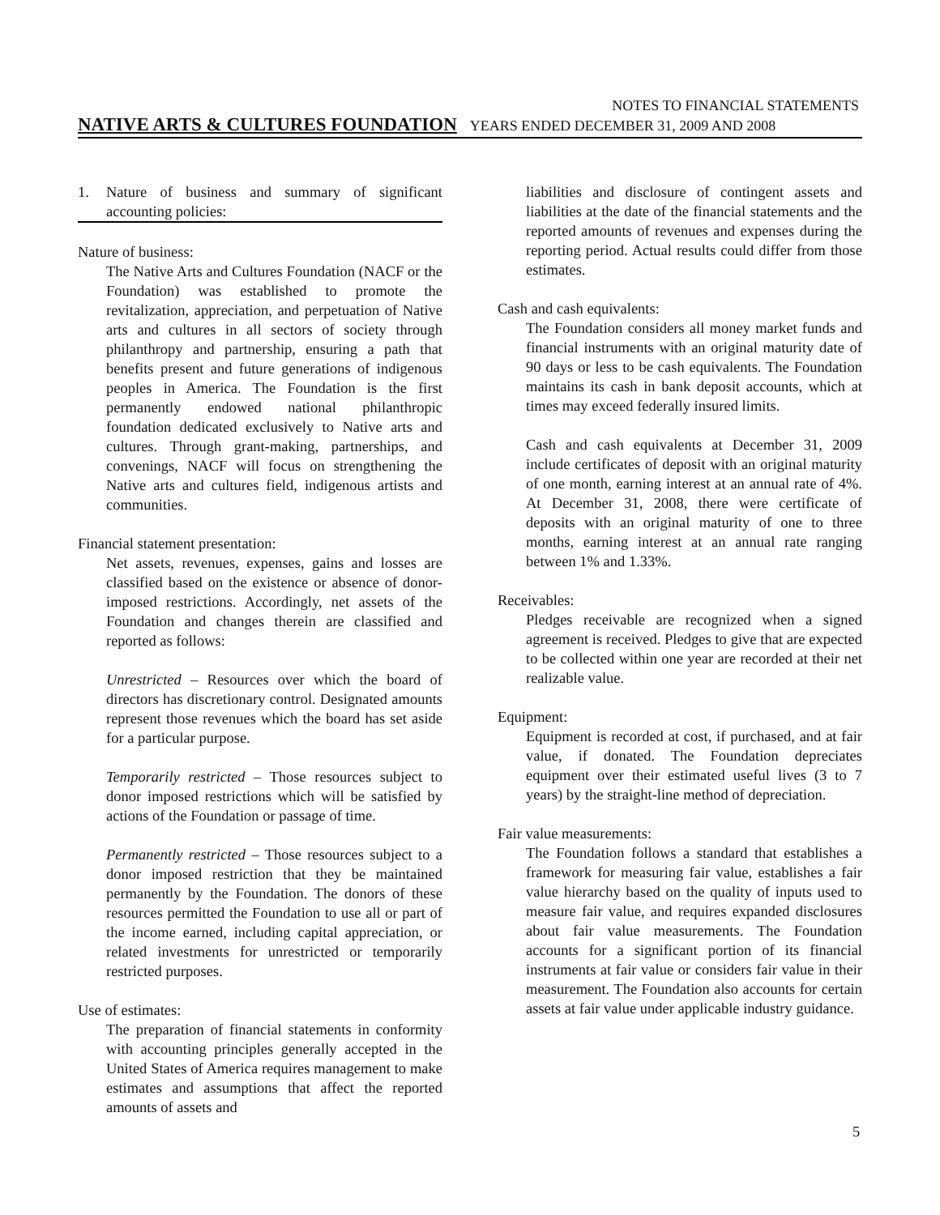NOTES TO FINANCIAL STATEMENTS
NATIVE ARTS & CULTURES FOUNDATION YEARS ENDED DECEMBER 31, 2009 AND 2008
1. Nature of business and summary of significant accounting policies:
Nature of business:
The Native Arts and Cultures Foundation (NACF or the Foundation) was established to promote the revitalization, appreciation, and perpetuation of Native arts and cultures in all sectors of society through philanthropy and partnership, ensuring a path that benefits present and future generations of indigenous peoples in America. The Foundation is the first permanently endowed national philanthropic foundation dedicated exclusively to Native arts and cultures. Through grant-making, partnerships, and convenings, NACF will focus on strengthening the Native arts and cultures field, indigenous artists and communities.
Financial statement presentation:
Net assets, revenues, expenses, gains and losses are classified based on the existence or absence of donor-imposed restrictions. Accordingly, net assets of the Foundation and changes therein are classified and reported as follows:
Unrestricted – Resources over which the board of directors has discretionary control. Designated amounts represent those revenues which the board has set aside for a particular purpose.
Temporarily restricted – Those resources subject to donor imposed restrictions which will be satisfied by actions of the Foundation or passage of time.
Permanently restricted – Those resources subject to a donor imposed restriction that they be maintained permanently by the Foundation. The donors of these resources permitted the Foundation to use all or part of the income earned, including capital appreciation, or related investments for unrestricted or temporarily restricted purposes.
Use of estimates:
The preparation of financial statements in conformity with accounting principles generally accepted in the United States of America requires management to make estimates and assumptions that affect the reported amounts of assets and
liabilities and disclosure of contingent assets and liabilities at the date of the financial statements and the reported amounts of revenues and expenses during the reporting period. Actual results could differ from those estimates.
Cash and cash equivalents:
The Foundation considers all money market funds and financial instruments with an original maturity date of 90 days or less to be cash equivalents. The Foundation maintains its cash in bank deposit accounts, which at times may exceed federally insured limits.
Cash and cash equivalents at December 31, 2009 include certificates of deposit with an original maturity of one month, earning interest at an annual rate of 4%. At December 31, 2008, there were certificate of deposits with an original maturity of one to three months, earning interest at an annual rate ranging between 1% and 1.33%.
Receivables:
Pledges receivable are recognized when a signed agreement is received. Pledges to give that are expected to be collected within one year are recorded at their net realizable value.
Equipment:
Equipment is recorded at cost, if purchased, and at fair value, if donated. The Foundation depreciates equipment over their estimated useful lives (3 to 7 years) by the straight-line method of depreciation.
Fair value measurements:
The Foundation follows a standard that establishes a framework for measuring fair value, establishes a fair value hierarchy based on the quality of inputs used to measure fair value, and requires expanded disclosures about fair value measurements. The Foundation accounts for a significant portion of its financial instruments at fair value or considers fair value in their measurement. The Foundation also accounts for certain assets at fair value under applicable industry guidance.
5